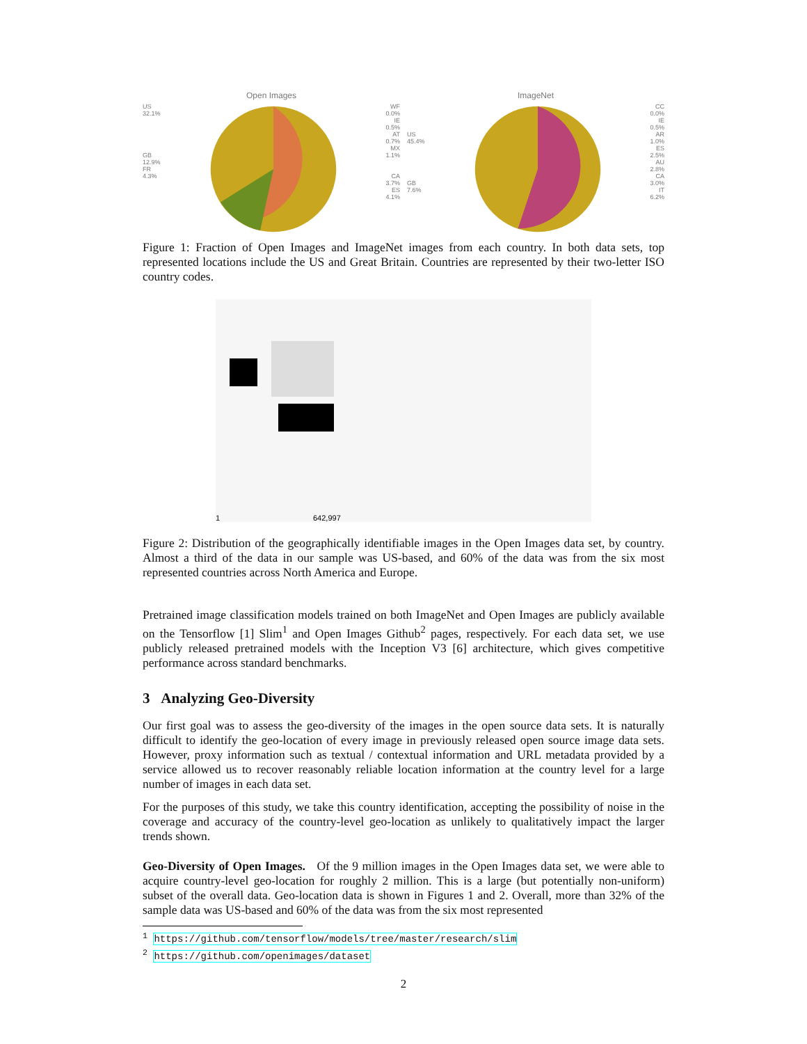Open Images
US
32.1%
GB
12.9%
FR
4.3%
WF
0.0%
IE
0.5%
AT
0.7%
MX
1.1%
CA
3.7%
ES
4.1%
ImageNet
US
45.4%
GB
7.6%
CC
0.0%
IE
0.5%
AR
1.0%
ES
2.5%
AU
2.8%
CA
3.0%
IT
6.2%
Figure 1: Fraction of Open Images and ImageNet images from each country. In both data sets, top represented locations include the US and Great Britain. Countries are represented by their two-letter ISO country codes.
1
642,997
Figure 2: Distribution of the geographically identifiable images in the Open Images data set, by country. Almost a third of the data in our sample was US-based, and 60% of the data was from the six most represented countries across North America and Europe.
Pretrained image classification models trained on both ImageNet and Open Images are publicly available on the Tensorflow [1] Slim<sup>1</sup> and Open Images Github<sup>2</sup> pages, respectively. For each data set, we use publicly released pretrained models with the Inception V3 [6] architecture, which gives competitive performance across standard benchmarks.
3 Analyzing Geo-Diversity
Our first goal was to assess the geo-diversity of the images in the open source data sets. It is naturally difficult to identify the geo-location of every image in previously released open source image data sets. However, proxy information such as textual / contextual information and URL metadata provided by a service allowed us to recover reasonably reliable location information at the country level for a large number of images in each data set.
For the purposes of this study, we take this country identification, accepting the possibility of noise in the coverage and accuracy of the country-level geo-location as unlikely to qualitatively impact the larger trends shown.
Geo-Diversity of Open Images. Of the 9 million images in the Open Images data set, we were able to acquire country-level geo-location for roughly 2 million. This is a large (but potentially non-uniform) subset of the overall data. Geo-location data is shown in Figures 1 and 2. Overall, more than 32% of the sample data was US-based and 60% of the data was from the six most represented
<sup>1</sup> https://github.com/tensorflow/models/tree/master/research/slim
<sup>2</sup> https://github.com/openimages/dataset
2